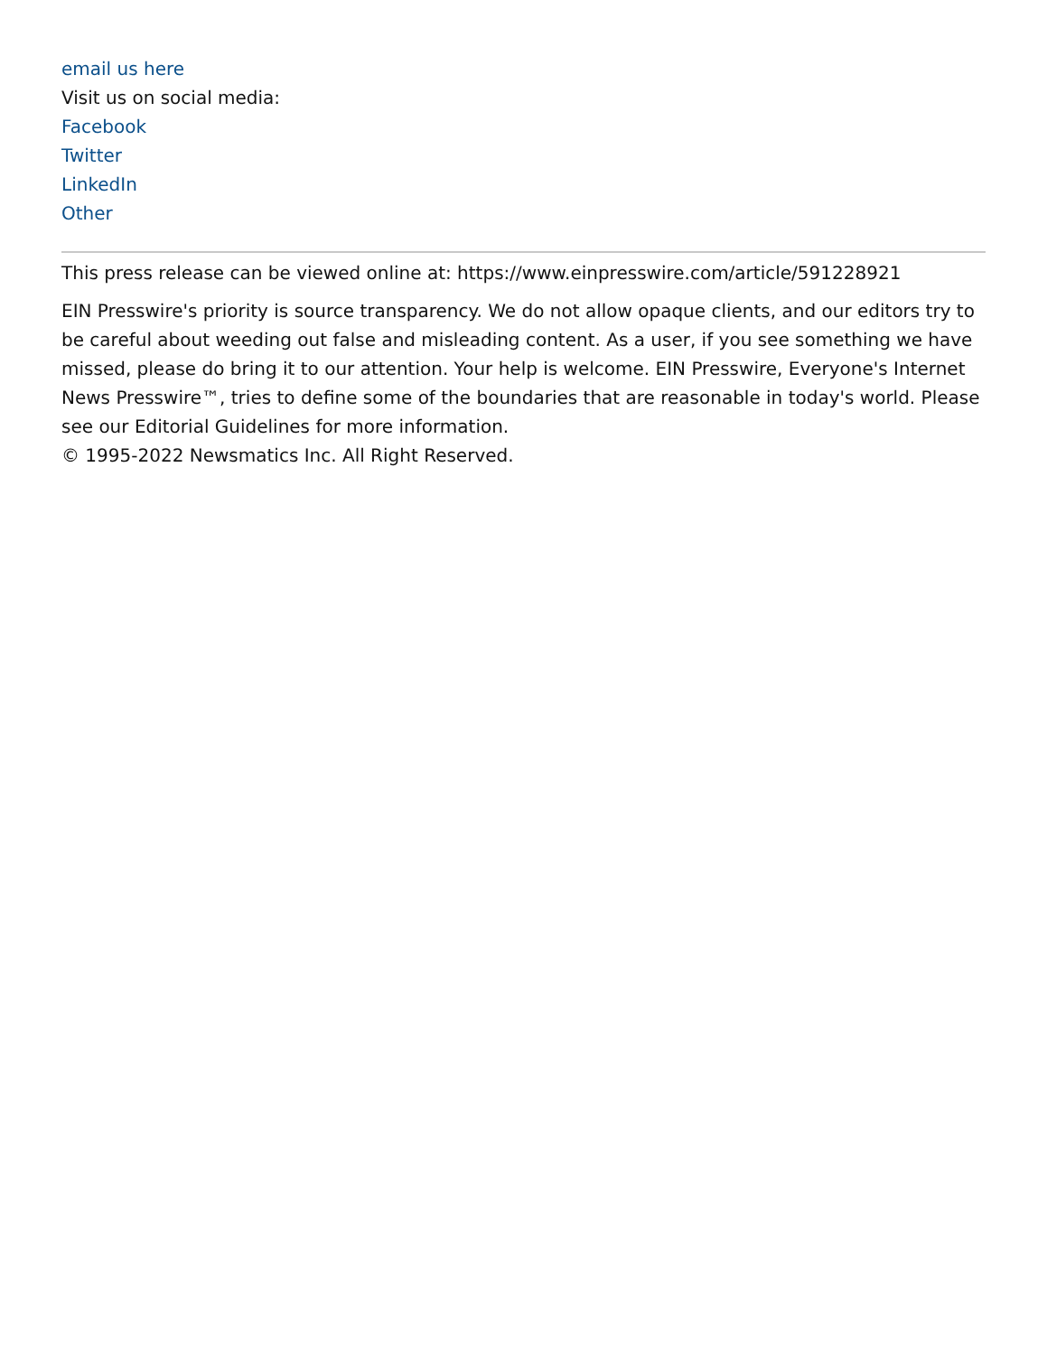email us here
Visit us on social media:
Facebook
Twitter
LinkedIn
Other
This press release can be viewed online at: https://www.einpresswire.com/article/591228921
EIN Presswire's priority is source transparency. We do not allow opaque clients, and our editors try to be careful about weeding out false and misleading content. As a user, if you see something we have missed, please do bring it to our attention. Your help is welcome. EIN Presswire, Everyone's Internet News Presswire™, tries to define some of the boundaries that are reasonable in today's world. Please see our Editorial Guidelines for more information.
© 1995-2022 Newsmatics Inc. All Right Reserved.